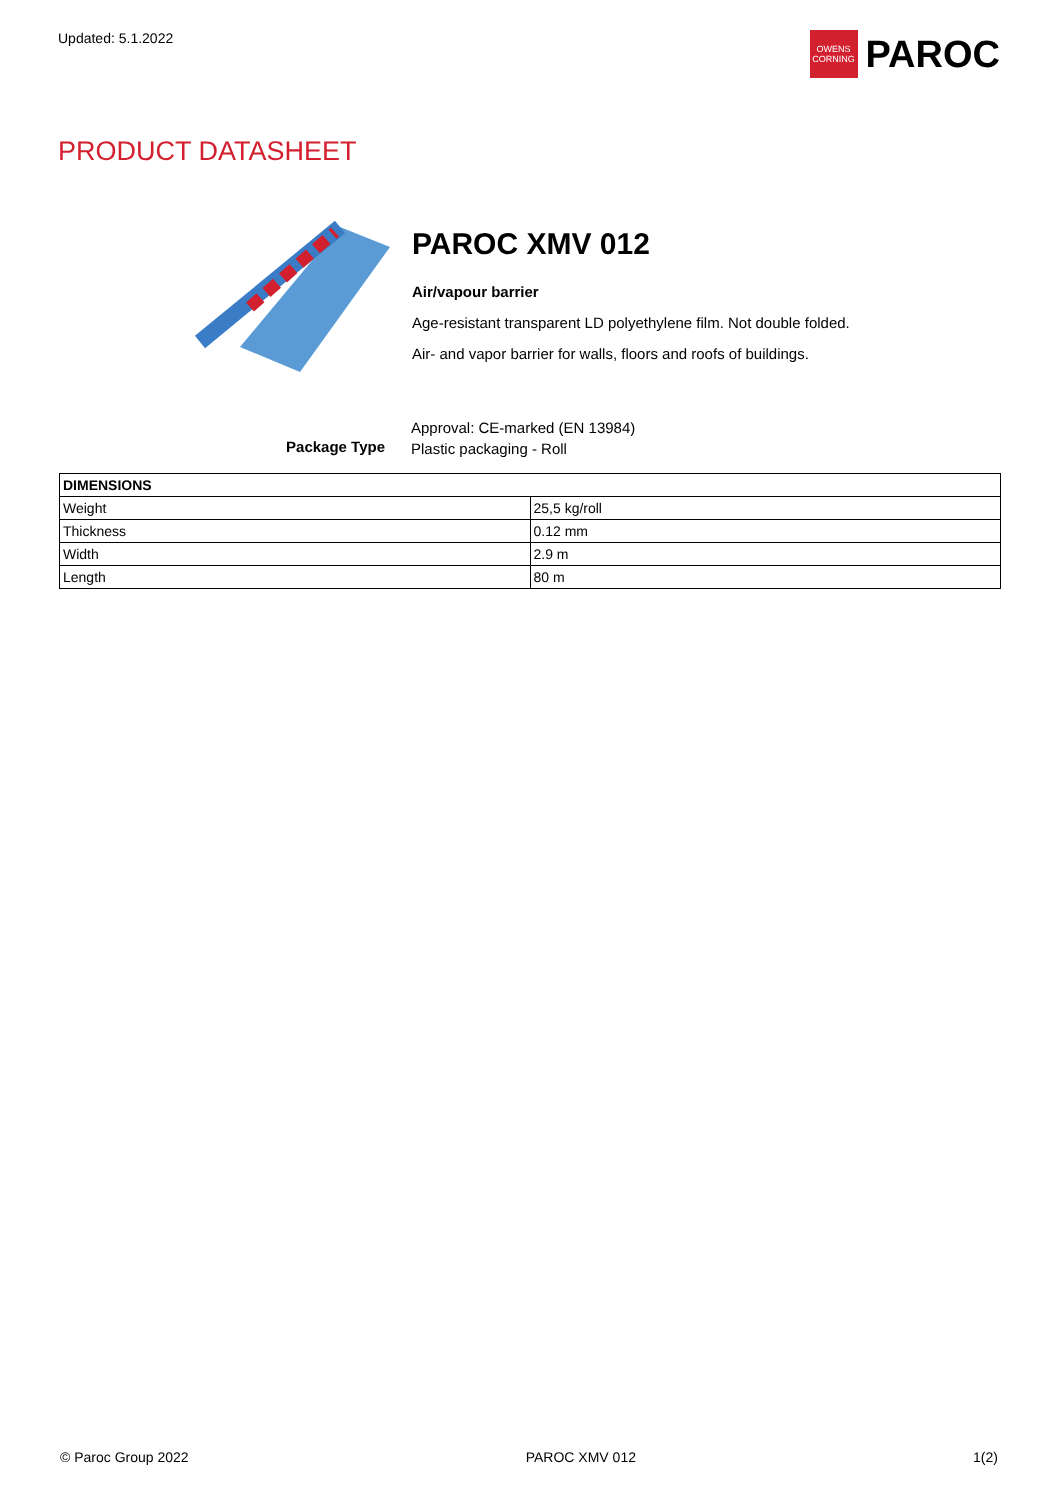Updated: 5.1.2022
OWENS CORNING
PAROC
PRODUCT DATASHEET
PAROC XMV 012
Air/vapour barrier
Age-resistant transparent LD polyethylene film. Not double folded.
Air- and vapor barrier for walls, floors and roofs of buildings.
Package Type
Approval: CE-marked (EN 13984)
Plastic packaging - Roll
| DIMENSIONS | |
| --- | --- |
| Weight | 25,5 kg/roll |
| Thickness | 0.12 mm |
| Width | 2.9 m |
| Length | 80 m |
© Paroc Group 2022 PAROC XMV 012 1(2)